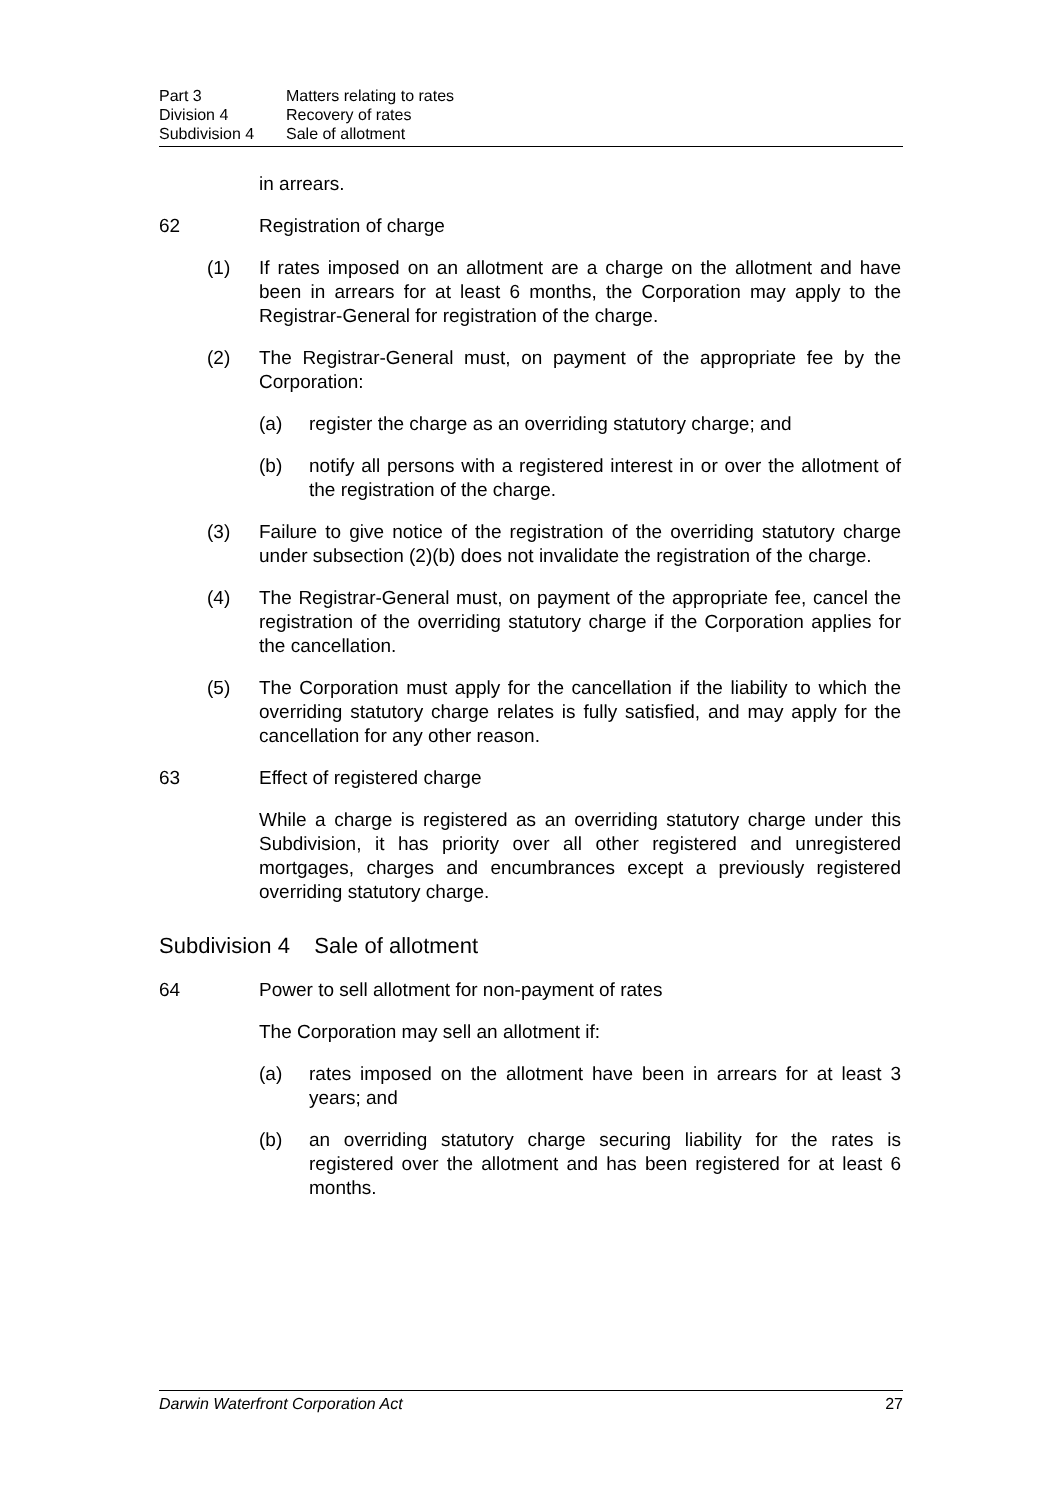Part 3 Matters relating to rates
Division 4 Recovery of rates
Subdivision 4 Sale of allotment
in arrears.
62 Registration of charge
(1) If rates imposed on an allotment are a charge on the allotment and have been in arrears for at least 6 months, the Corporation may apply to the Registrar-General for registration of the charge.
(2) The Registrar-General must, on payment of the appropriate fee by the Corporation:
(a) register the charge as an overriding statutory charge; and
(b) notify all persons with a registered interest in or over the allotment of the registration of the charge.
(3) Failure to give notice of the registration of the overriding statutory charge under subsection (2)(b) does not invalidate the registration of the charge.
(4) The Registrar-General must, on payment of the appropriate fee, cancel the registration of the overriding statutory charge if the Corporation applies for the cancellation.
(5) The Corporation must apply for the cancellation if the liability to which the overriding statutory charge relates is fully satisfied, and may apply for the cancellation for any other reason.
63 Effect of registered charge
While a charge is registered as an overriding statutory charge under this Subdivision, it has priority over all other registered and unregistered mortgages, charges and encumbrances except a previously registered overriding statutory charge.
Subdivision 4 Sale of allotment
64 Power to sell allotment for non-payment of rates
The Corporation may sell an allotment if:
(a) rates imposed on the allotment have been in arrears for at least 3 years; and
(b) an overriding statutory charge securing liability for the rates is registered over the allotment and has been registered for at least 6 months.
Darwin Waterfront Corporation Act 27